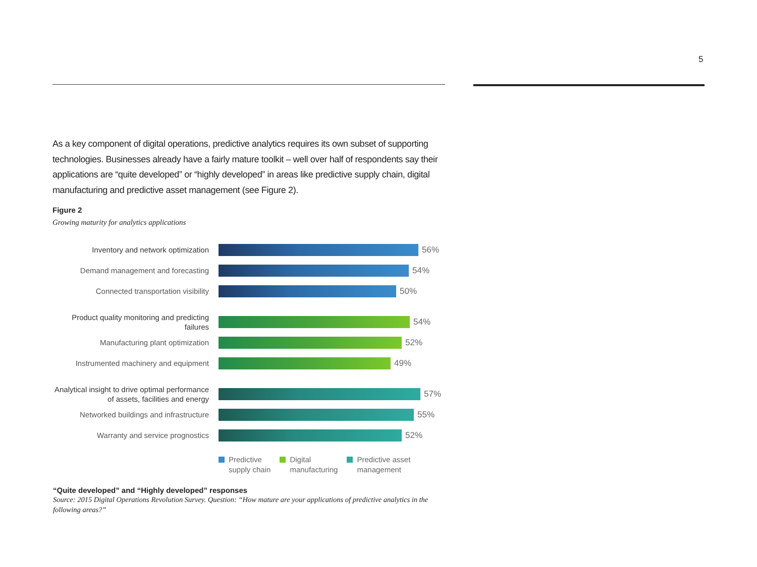5
As a key component of digital operations, predictive analytics requires its own subset of supporting technologies. Businesses already have a fairly mature toolkit – well over half of respondents say their applications are “quite developed” or “highly developed” in areas like predictive supply chain, digital manufacturing and predictive asset management (see Figure 2).
Figure 2
Growing maturity for analytics applications
Inventory and network optimization
56%
Demand management and forecasting
54%
Connected transportation visibility
50%
Product quality monitoring and predicting failures
54%
Manufacturing plant optimization
52%
Instrumented machinery and equipment
49%
Analytical insight to drive optimal performance of assets, facilities and energy
57%
Networked buildings and infrastructure
55%
Warranty and service prognostics
52%
Predictive
supply chain
Digital
manufacturing
Predictive asset
management
“Quite developed” and “Highly developed” responses
Source: 2015 Digital Operations Revolution Survey. Question: “How mature are your applications of predictive analytics in the following areas?”